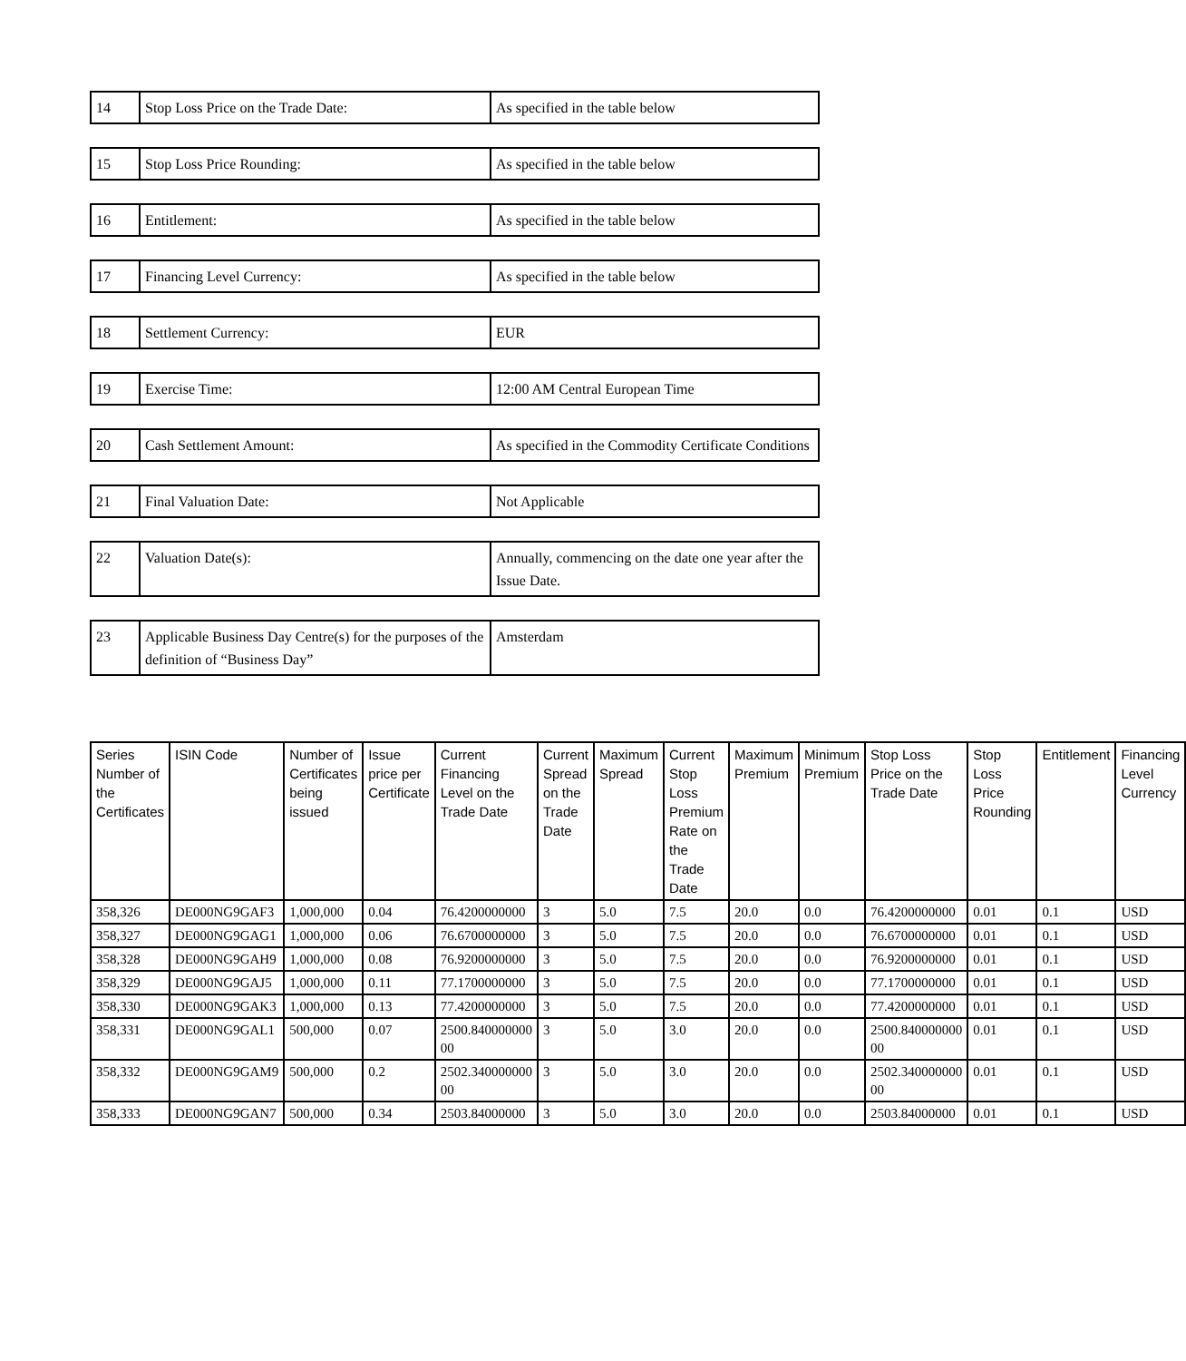| 14 | Stop Loss Price on the Trade Date: | As specified in the table below |
| 15 | Stop Loss Price Rounding: | As specified in the table below |
| 16 | Entitlement: | As specified in the table below |
| 17 | Financing Level Currency: | As specified in the table below |
| 18 | Settlement Currency: | EUR |
| 19 | Exercise Time: | 12:00 AM Central European Time |
| 20 | Cash Settlement Amount: | As specified in the Commodity Certificate Conditions |
| 21 | Final Valuation Date: | Not Applicable |
| 22 | Valuation Date(s): | Annually, commencing on the date one year after the Issue Date. |
| 23 | Applicable Business Day Centre(s) for the purposes of the definition of “Business Day” | Amsterdam |
| Series Number of the Certificates | ISIN Code | Number of Certificates being issued | Issue price per Certificate | Current Financing Level on the Trade Date | Current Spread on the Trade Date | Maximum Spread | Current Stop Loss Premium Rate on the Trade Date | Maximum Premium | Minimum Premium | Stop Loss Price on the Trade Date | Stop Loss Price Rounding | Entitlement | Financing Level Currency |
| --- | --- | --- | --- | --- | --- | --- | --- | --- | --- | --- | --- | --- | --- |
| 358,326 | DE000NG9GAF3 | 1,000,000 | 0.04 | 76.4200000000 | 3 | 5.0 | 7.5 | 20.0 | 0.0 | 76.4200000000 | 0.01 | 0.1 | USD |
| 358,327 | DE000NG9GAG1 | 1,000,000 | 0.06 | 76.6700000000 | 3 | 5.0 | 7.5 | 20.0 | 0.0 | 76.6700000000 | 0.01 | 0.1 | USD |
| 358,328 | DE000NG9GAH9 | 1,000,000 | 0.08 | 76.9200000000 | 3 | 5.0 | 7.5 | 20.0 | 0.0 | 76.9200000000 | 0.01 | 0.1 | USD |
| 358,329 | DE000NG9GAJ5 | 1,000,000 | 0.11 | 77.1700000000 | 3 | 5.0 | 7.5 | 20.0 | 0.0 | 77.1700000000 | 0.01 | 0.1 | USD |
| 358,330 | DE000NG9GAK3 | 1,000,000 | 0.13 | 77.4200000000 | 3 | 5.0 | 7.5 | 20.0 | 0.0 | 77.4200000000 | 0.01 | 0.1 | USD |
| 358,331 | DE000NG9GAL1 | 500,000 | 0.07 | 2500.840000000 00 | 3 | 5.0 | 3.0 | 20.0 | 0.0 | 2500.840000000 00 | 0.01 | 0.1 | USD |
| 358,332 | DE000NG9GAM9 | 500,000 | 0.2 | 2502.340000000 00 | 3 | 5.0 | 3.0 | 20.0 | 0.0 | 2502.340000000 00 | 0.01 | 0.1 | USD |
| 358,333 | DE000NG9GAN7 | 500,000 | 0.34 | 2503.84000000 | 3 | 5.0 | 3.0 | 20.0 | 0.0 | 2503.84000000 | 0.01 | 0.1 | USD |